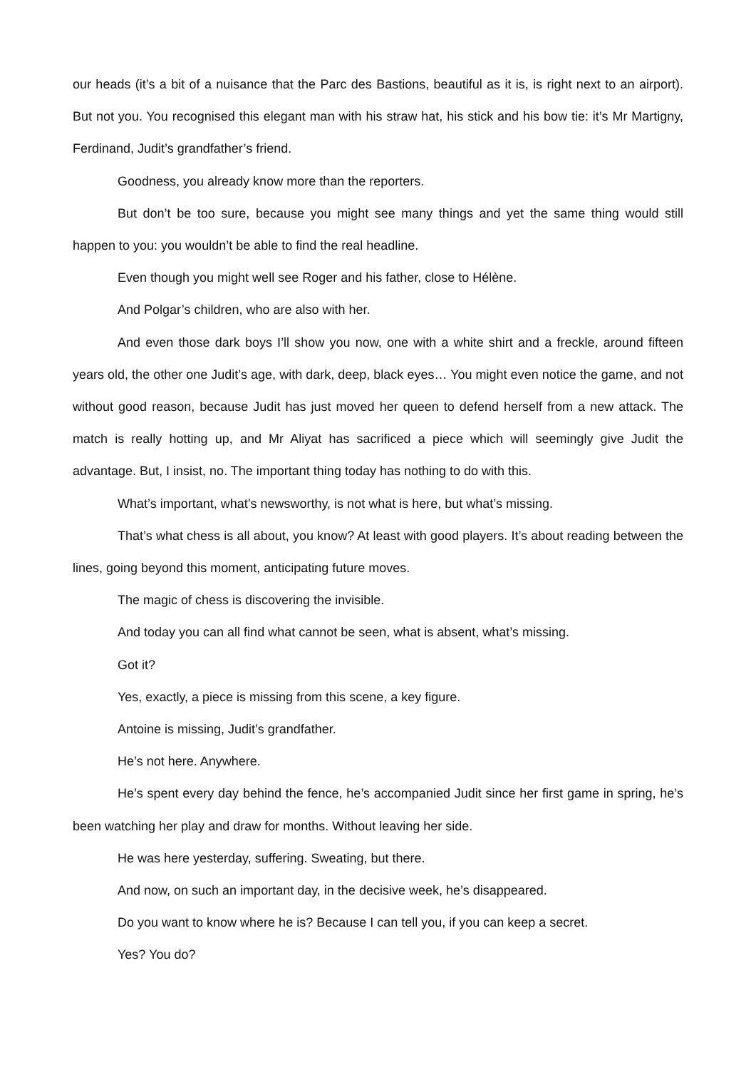our heads (it’s a bit of a nuisance that the Parc des Bastions, beautiful as it is, is right next to an airport). But not you. You recognised this elegant man with his straw hat, his stick and his bow tie: it’s Mr Martigny, Ferdinand, Judit’s grandfather’s friend.
Goodness, you already know more than the reporters.
But don’t be too sure, because you might see many things and yet the same thing would still happen to you: you wouldn’t be able to find the real headline.
Even though you might well see Roger and his father, close to Hélène.
And Polgar’s children, who are also with her.
And even those dark boys I’ll show you now, one with a white shirt and a freckle, around fifteen years old, the other one Judit’s age, with dark, deep, black eyes… You might even notice the game, and not without good reason, because Judit has just moved her queen to defend herself from a new attack. The match is really hotting up, and Mr Aliyat has sacrificed a piece which will seemingly give Judit the advantage. But, I insist, no. The important thing today has nothing to do with this.
What’s important, what’s newsworthy, is not what is here, but what’s missing.
That’s what chess is all about, you know? At least with good players. It’s about reading between the lines, going beyond this moment, anticipating future moves.
The magic of chess is discovering the invisible.
And today you can all find what cannot be seen, what is absent, what’s missing.
Got it?
Yes, exactly, a piece is missing from this scene, a key figure.
Antoine is missing, Judit’s grandfather.
He’s not here. Anywhere.
He’s spent every day behind the fence, he’s accompanied Judit since her first game in spring, he’s been watching her play and draw for months. Without leaving her side.
He was here yesterday, suffering. Sweating, but there.
And now, on such an important day, in the decisive week, he’s disappeared.
Do you want to know where he is? Because I can tell you, if you can keep a secret.
Yes? You do?